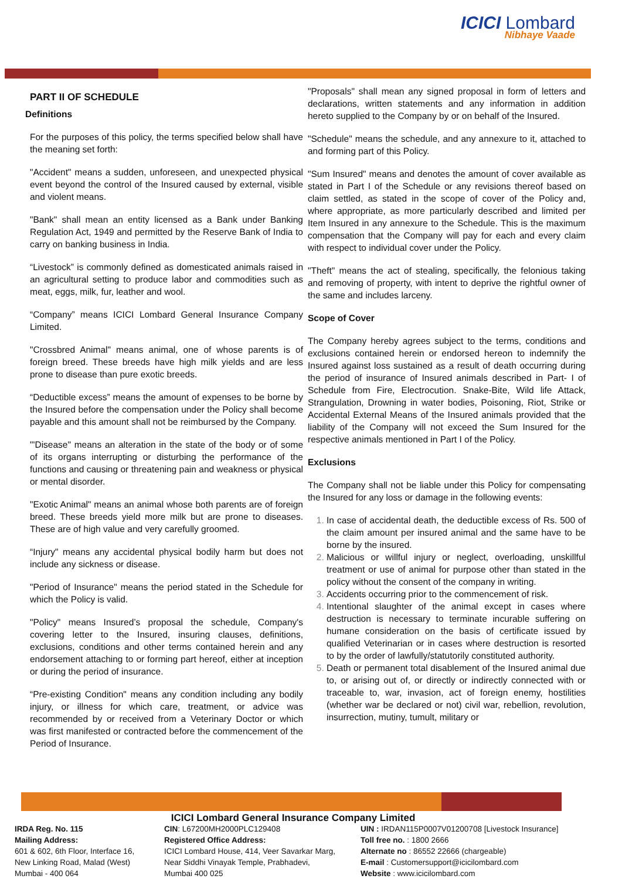ICICI Lombard
Nibhaye Vaade
PART II OF SCHEDULE
Definitions
For the purposes of this policy, the terms specified below shall have the meaning set forth:
"Accident" means a sudden, unforeseen, and unexpected physical event beyond the control of the Insured caused by external, visible and violent means.
"Bank" shall mean an entity licensed as a Bank under Banking Regulation Act, 1949 and permitted by the Reserve Bank of India to carry on banking business in India.
“Livestock” is commonly defined as domesticated animals raised in an agricultural setting to produce labor and commodities such as meat, eggs, milk, fur, leather and wool.
“Company” means ICICI Lombard General Insurance Company Limited.
"Crossbred Animal" means animal, one of whose parents is of foreign breed. These breeds have high milk yields and are less prone to disease than pure exotic breeds.
“Deductible excess” means the amount of expenses to be borne by the Insured before the compensation under the Policy shall become payable and this amount shall not be reimbursed by the Company.
"'Disease" means an alteration in the state of the body or of some of its organs interrupting or disturbing the performance of the functions and causing or threatening pain and weakness or physical or mental disorder.
"Exotic Animal" means an animal whose both parents are of foreign breed. These breeds yield more milk but are prone to diseases. These are of high value and very carefully groomed.
“Injury" means any accidental physical bodily harm but does not include any sickness or disease.
"Period of Insurance" means the period stated in the Schedule for which the Policy is valid.
"Policy" means Insured’s proposal the schedule, Company's covering letter to the Insured, insuring clauses, definitions, exclusions, conditions and other terms contained herein and any endorsement attaching to or forming part hereof, either at inception or during the period of insurance.
“Pre-existing Condition" means any condition including any bodily injury, or illness for which care, treatment, or advice was recommended by or received from a Veterinary Doctor or which was first manifested or contracted before the commencement of the Period of Insurance.
"Proposals" shall mean any signed proposal in form of letters and declarations, written statements and any information in addition hereto supplied to the Company by or on behalf of the Insured.
"Schedule" means the schedule, and any annexure to it, attached to and forming part of this Policy.
"Sum Insured" means and denotes the amount of cover available as stated in Part I of the Schedule or any revisions thereof based on claim settled, as stated in the scope of cover of the Policy and, where appropriate, as more particularly described and limited per Item Insured in any annexure to the Schedule. This is the maximum compensation that the Company will pay for each and every claim with respect to individual cover under the Policy.
"Theft" means the act of stealing, specifically, the felonious taking and removing of property, with intent to deprive the rightful owner of the same and includes larceny.
Scope of Cover
The Company hereby agrees subject to the terms, conditions and exclusions contained herein or endorsed hereon to indemnify the Insured against loss sustained as a result of death occurring during the period of insurance of Insured animals described in Part- I of Schedule from Fire, Electrocution. Snake-Bite, Wild life Attack, Strangulation, Drowning in water bodies, Poisoning, Riot, Strike or Accidental External Means of the Insured animals provided that the liability of the Company will not exceed the Sum Insured for the respective animals mentioned in Part I of the Policy.
Exclusions
The Company shall not be liable under this Policy for compensating the Insured for any loss or damage in the following events:
In case of accidental death, the deductible excess of Rs. 500 of the claim amount per insured animal and the same have to be borne by the insured.
Malicious or willful injury or neglect, overloading, unskillful treatment or use of animal for purpose other than stated in the policy without the consent of the company in writing.
Accidents occurring prior to the commencement of risk.
Intentional slaughter of the animal except in cases where destruction is necessary to terminate incurable suffering on humane consideration on the basis of certificate issued by qualified Veterinarian or in cases where destruction is resorted to by the order of lawfully/statutorily constituted authority.
Death or permanent total disablement of the Insured animal due to, or arising out of, or directly or indirectly connected with or traceable to, war, invasion, act of foreign enemy, hostilities (whether war be declared or not) civil war, rebellion, revolution, insurrection, mutiny, tumult, military or
ICICI Lombard General Insurance Company Limited
IRDA Reg. No. 115
Mailing Address:
601 & 602, 6th Floor, Interface 16,
New Linking Road, Malad (West)
Mumbai - 400 064
CIN: L67200MH2000PLC129408
Registered Office Address:
ICICI Lombard House, 414, Veer Savarkar Marg,
Near Siddhi Vinayak Temple, Prabhadevi,
Mumbai 400 025
UIN : IRDAN115P0007V01200708 [Livestock Insurance]
Toll free no. : 1800 2666
Alternate no : 86552 22666 (chargeable)
E-mail : Customersupport@icicilombard.com
Website : www.icicilombard.com